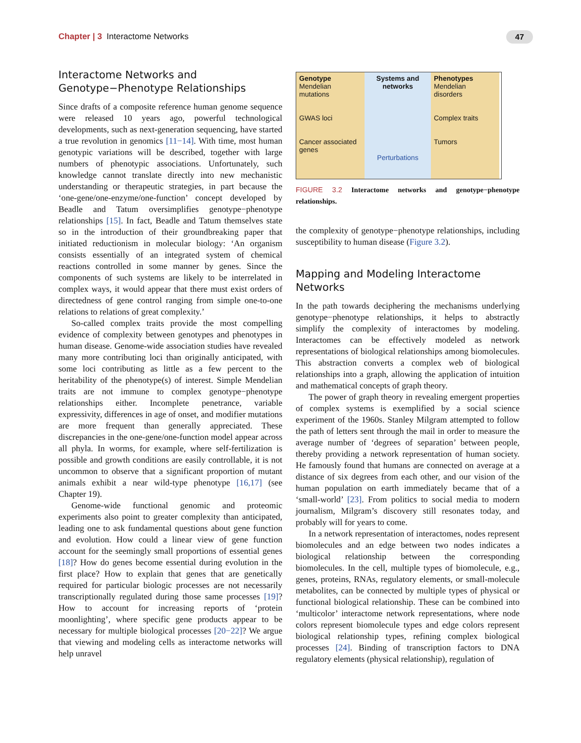Chapter | 3 Interactome Networks
47
Interactome Networks and Genotype−Phenotype Relationships
Since drafts of a composite reference human genome sequence were released 10 years ago, powerful technological developments, such as next-generation sequencing, have started a true revolution in genomics [11−14]. With time, most human genotypic variations will be described, together with large numbers of phenotypic associations. Unfortunately, such knowledge cannot translate directly into new mechanistic understanding or therapeutic strategies, in part because the ‘one-gene/one-enzyme/one-function’ concept developed by Beadle and Tatum oversimplifies genotype−phenotype relationships [15]. In fact, Beadle and Tatum themselves state so in the introduction of their groundbreaking paper that initiated reductionism in molecular biology: ‘An organism consists essentially of an integrated system of chemical reactions controlled in some manner by genes. Since the components of such systems are likely to be interrelated in complex ways, it would appear that there must exist orders of directedness of gene control ranging from simple one-to-one relations to relations of great complexity.’
So-called complex traits provide the most compelling evidence of complexity between genotypes and phenotypes in human disease. Genome-wide association studies have revealed many more contributing loci than originally anticipated, with some loci contributing as little as a few percent to the heritability of the phenotype(s) of interest. Simple Mendelian traits are not immune to complex genotype−phenotype relationships either. Incomplete penetrance, variable expressivity, differences in age of onset, and modifier mutations are more frequent than generally appreciated. These discrepancies in the one-gene/one-function model appear across all phyla. In worms, for example, where self-fertilization is possible and growth conditions are easily controllable, it is not uncommon to observe that a significant proportion of mutant animals exhibit a near wild-type phenotype [16,17] (see Chapter 19).
Genome-wide functional genomic and proteomic experiments also point to greater complexity than anticipated, leading one to ask fundamental questions about gene function and evolution. How could a linear view of gene function account for the seemingly small proportions of essential genes [18]? How do genes become essential during evolution in the first place? How to explain that genes that are genetically required for particular biologic processes are not necessarily transcriptionally regulated during those same processes [19]? How to account for increasing reports of ‘protein moonlighting’, where specific gene products appear to be necessary for multiple biological processes [20−22]? We argue that viewing and modeling cells as interactome networks will help unravel
Genotype
Mendelian mutations
GWAS loci
Cancer associated genes
Systems and networks
Perturbations
Phenotypes
Mendelian disorders
Complex traits
Tumors
FIGURE 3.2 Interactome networks and genotype−phenotype relationships.
the complexity of genotype−phenotype relationships, including susceptibility to human disease (Figure 3.2).
Mapping and Modeling Interactome Networks
In the path towards deciphering the mechanisms underlying genotype−phenotype relationships, it helps to abstractly simplify the complexity of interactomes by modeling. Interactomes can be effectively modeled as network representations of biological relationships among biomolecules. This abstraction converts a complex web of biological relationships into a graph, allowing the application of intuition and mathematical concepts of graph theory.
The power of graph theory in revealing emergent properties of complex systems is exemplified by a social science experiment of the 1960s. Stanley Milgram attempted to follow the path of letters sent through the mail in order to measure the average number of ‘degrees of separation’ between people, thereby providing a network representation of human society. He famously found that humans are connected on average at a distance of six degrees from each other, and our vision of the human population on earth immediately became that of a ‘small-world’ [23]. From politics to social media to modern journalism, Milgram’s discovery still resonates today, and probably will for years to come.
In a network representation of interactomes, nodes represent biomolecules and an edge between two nodes indicates a biological relationship between the corresponding biomolecules. In the cell, multiple types of biomolecule, e.g., genes, proteins, RNAs, regulatory elements, or small-molecule metabolites, can be connected by multiple types of physical or functional biological relationship. These can be combined into ‘multicolor’ interactome network representations, where node colors represent biomolecule types and edge colors represent biological relationship types, refining complex biological processes [24]. Binding of transcription factors to DNA regulatory elements (physical relationship), regulation of